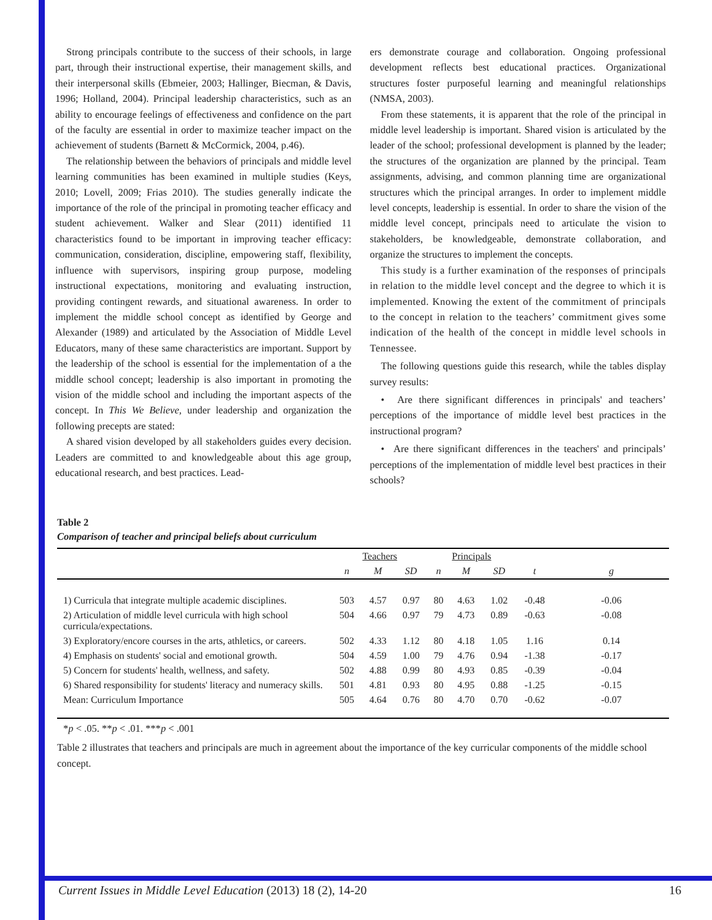Strong principals contribute to the success of their schools, in large part, through their instructional expertise, their management skills, and their interpersonal skills (Ebmeier, 2003; Hallinger, Biecman, & Davis, 1996; Holland, 2004). Principal leadership characteristics, such as an ability to encourage feelings of effectiveness and confidence on the part of the faculty are essential in order to maximize teacher impact on the achievement of students (Barnett & McCormick, 2004, p.46).
The relationship between the behaviors of principals and middle level learning communities has been examined in multiple studies (Keys, 2010; Lovell, 2009; Frias 2010). The studies generally indicate the importance of the role of the principal in promoting teacher efficacy and student achievement. Walker and Slear (2011) identified 11 characteristics found to be important in improving teacher efficacy: communication, consideration, discipline, empowering staff, flexibility, influence with supervisors, inspiring group purpose, modeling instructional expectations, monitoring and evaluating instruction, providing contingent rewards, and situational awareness. In order to implement the middle school concept as identified by George and Alexander (1989) and articulated by the Association of Middle Level Educators, many of these same characteristics are important. Support by the leadership of the school is essential for the implementation of a the middle school concept; leadership is also important in promoting the vision of the middle school and including the important aspects of the concept. In This We Believe, under leadership and organization the following precepts are stated:
A shared vision developed by all stakeholders guides every decision. Leaders are committed to and knowledgeable about this age group, educational research, and best practices. Lead-
ers demonstrate courage and collaboration. Ongoing professional development reflects best educational practices. Organizational structures foster purposeful learning and meaningful relationships (NMSA, 2003).
From these statements, it is apparent that the role of the principal in middle level leadership is important. Shared vision is articulated by the leader of the school; professional development is planned by the leader; the structures of the organization are planned by the principal. Team assignments, advising, and common planning time are organizational structures which the principal arranges. In order to implement middle level concepts, leadership is essential. In order to share the vision of the middle level concept, principals need to articulate the vision to stakeholders, be knowledgeable, demonstrate collaboration, and organize the structures to implement the concepts.
This study is a further examination of the responses of principals in relation to the middle level concept and the degree to which it is implemented. Knowing the extent of the commitment of principals to the concept in relation to the teachers’ commitment gives some indication of the health of the concept in middle level schools in Tennessee.
The following questions guide this research, while the tables display survey results:
• Are there significant differences in principals' and teachers’ perceptions of the importance of middle level best practices in the instructional program?
• Are there significant differences in the teachers' and principals’ perceptions of the implementation of middle level best practices in their schools?
Table 2
Comparison of teacher and principal beliefs about curriculum
| | Teachers | | | Principals | | | | |
| --- | --- | --- | --- | --- | --- | --- | --- | --- |
| | n | M | SD | n | M | SD | t | g |
| 1) Curricula that integrate multiple academic disciplines. | 503 | 4.57 | 0.97 | 80 | 4.63 | 1.02 | -0.48 | -0.06 |
| 2) Articulation of middle level curricula with high school curricula/expectations. | 504 | 4.66 | 0.97 | 79 | 4.73 | 0.89 | -0.63 | -0.08 |
| 3) Exploratory/encore courses in the arts, athletics, or careers. | 502 | 4.33 | 1.12 | 80 | 4.18 | 1.05 | 1.16 | 0.14 |
| 4) Emphasis on students' social and emotional growth. | 504 | 4.59 | 1.00 | 79 | 4.76 | 0.94 | -1.38 | -0.17 |
| 5) Concern for students' health, wellness, and safety. | 502 | 4.88 | 0.99 | 80 | 4.93 | 0.85 | -0.39 | -0.04 |
| 6) Shared responsibility for students' literacy and numeracy skills. | 501 | 4.81 | 0.93 | 80 | 4.95 | 0.88 | -1.25 | -0.15 |
| Mean: Curriculum Importance | 505 | 4.64 | 0.76 | 80 | 4.70 | 0.70 | -0.62 | -0.07 |
*p < .05. **p < .01. ***p < .001
Table 2 illustrates that teachers and principals are much in agreement about the importance of the key curricular components of the middle school concept.
Current Issues in Middle Level Education (2013) 18 (2), 14-20 16